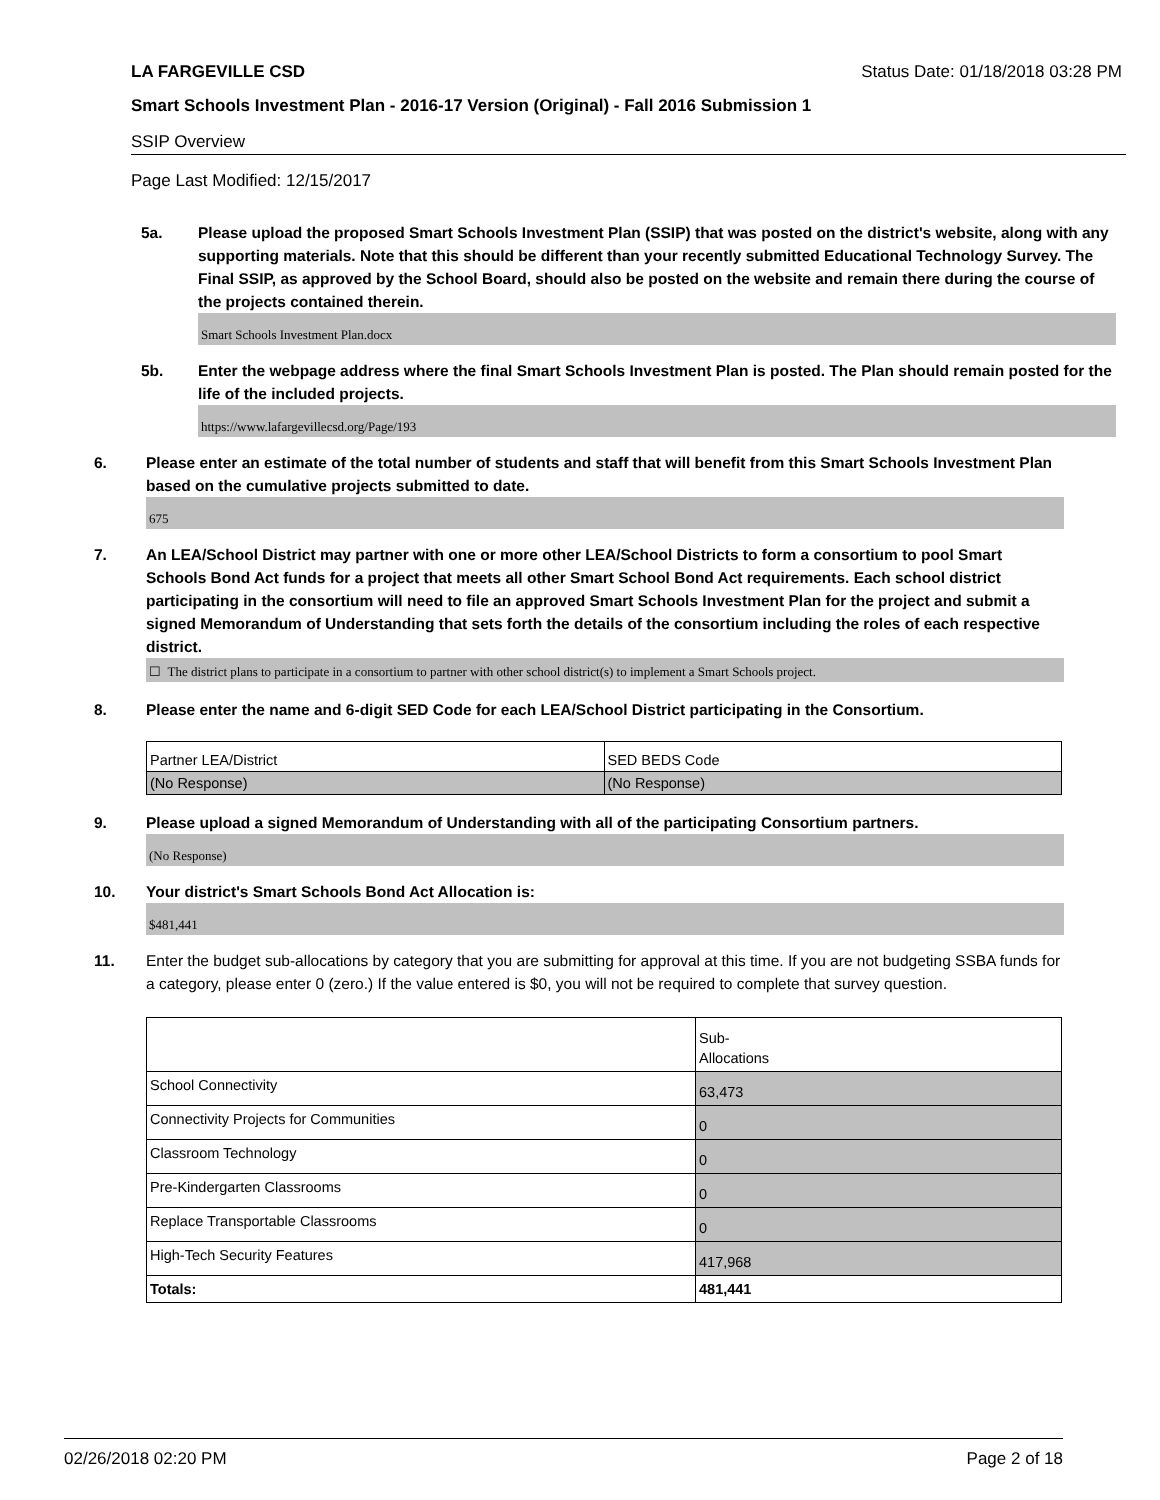LA FARGEVILLE CSD Status Date: 01/18/2018 03:28 PM
Smart Schools Investment Plan - 2016-17 Version (Original) - Fall 2016 Submission 1
SSIP Overview
Page Last Modified: 12/15/2017
5a. Please upload the proposed Smart Schools Investment Plan (SSIP) that was posted on the district's website, along with any supporting materials. Note that this should be different than your recently submitted Educational Technology Survey. The Final SSIP, as approved by the School Board, should also be posted on the website and remain there during the course of the projects contained therein.
Smart Schools Investment Plan.docx
5b. Enter the webpage address where the final Smart Schools Investment Plan is posted. The Plan should remain posted for the life of the included projects.
https://www.lafargevillecsd.org/Page/193
6. Please enter an estimate of the total number of students and staff that will benefit from this Smart Schools Investment Plan based on the cumulative projects submitted to date.
675
7. An LEA/School District may partner with one or more other LEA/School Districts to form a consortium to pool Smart Schools Bond Act funds for a project that meets all other Smart School Bond Act requirements. Each school district participating in the consortium will need to file an approved Smart Schools Investment Plan for the project and submit a signed Memorandum of Understanding that sets forth the details of the consortium including the roles of each respective district.
☐ The district plans to participate in a consortium to partner with other school district(s) to implement a Smart Schools project.
8. Please enter the name and 6-digit SED Code for each LEA/School District participating in the Consortium.
| Partner LEA/District | SED BEDS Code |
| (No Response) | (No Response) |
9. Please upload a signed Memorandum of Understanding with all of the participating Consortium partners.
(No Response)
10. Your district's Smart Schools Bond Act Allocation is:
$481,441
11. Enter the budget sub-allocations by category that you are submitting for approval at this time. If you are not budgeting SSBA funds for a category, please enter 0 (zero.) If the value entered is $0, you will not be required to complete that survey question.
| | Sub- Allocations |
| School Connectivity | 63,473 |
| Connectivity Projects for Communities | 0 |
| Classroom Technology | 0 |
| Pre-Kindergarten Classrooms | 0 |
| Replace Transportable Classrooms | 0 |
| High-Tech Security Features | 417,968 |
| Totals: | 481,441 |
02/26/2018 02:20 PM Page 2 of 18